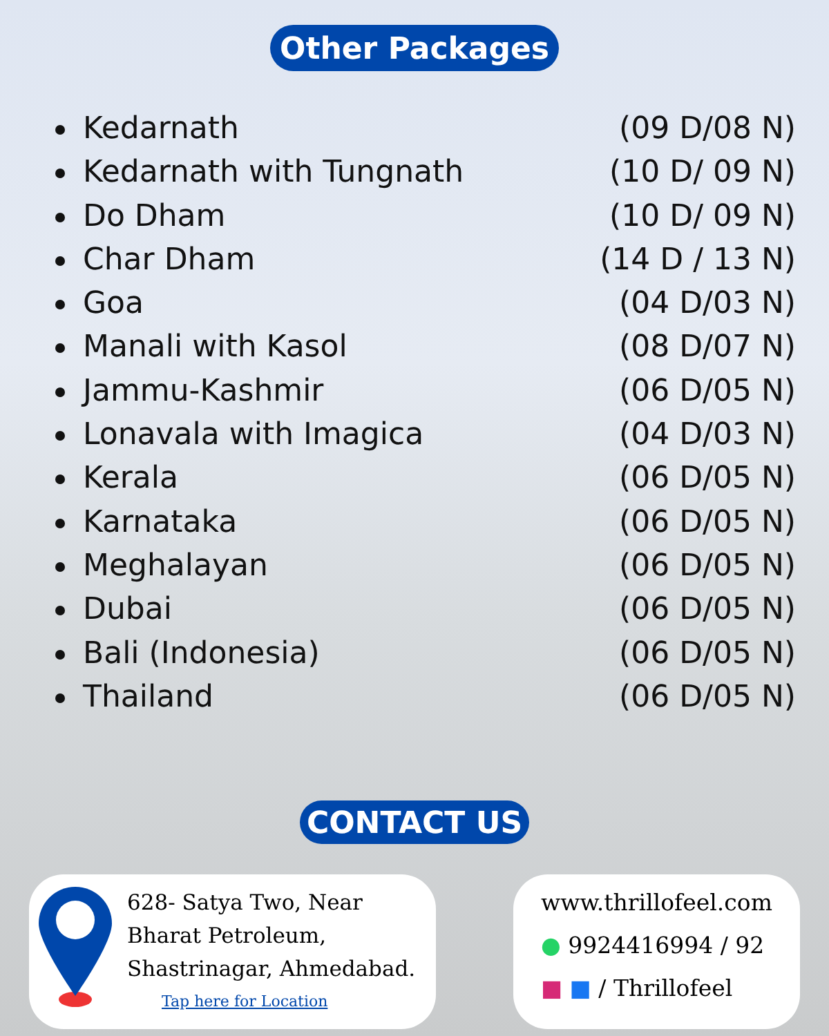Other Packages
Kedarnath (09 D/08 N)
Kedarnath with Tungnath (10 D/ 09 N)
Do Dham (10 D/ 09 N)
Char Dham (14 D / 13 N)
Goa (04 D/03 N)
Manali with Kasol (08 D/07 N)
Jammu-Kashmir (06 D/05 N)
Lonavala with Imagica (04 D/03 N)
Kerala (06 D/05 N)
Karnataka (06 D/05 N)
Meghalayan (06 D/05 N)
Dubai (06 D/05 N)
Bali (Indonesia) (06 D/05 N)
Thailand (06 D/05 N)
CONTACT US
628- Satya Two, Near
Bharat Petroleum,
Shastrinagar, Ahmedabad.
Tap here for Location
www.thrillofeel.com
● 9924416994 / 92
■ ■ / Thrillofeel